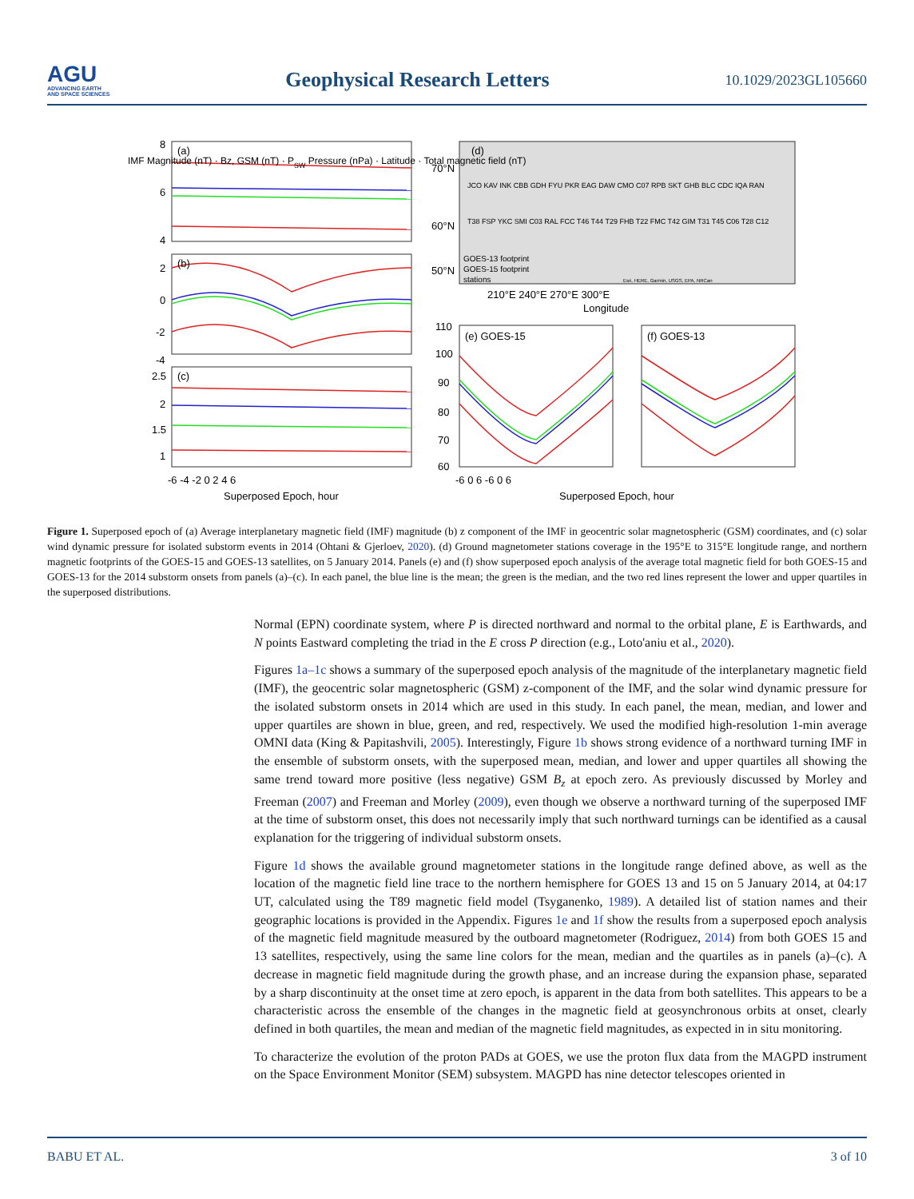AGU
ADVANCING EARTH
AND SPACE SCIENCES
Geophysical Research Letters
10.1029/2023GL105660
(a)
(b)
(c)
(d)
(e) GOES-15
(f) GOES-13
8
6
4
2
0
-2
-4
2.5
2
1.5
1
-6 -4 -2 0 2 4 6
Superposed Epoch, hour
70°N
60°N
50°N
210°E 240°E 270°E 300°E
Longitude
GOES-13 footprint
GOES-15 footprint
stations
110
100
90
80
70
60
-6 0 6 -6 0 6
Superposed Epoch, hour
IMF Magnitude (nT) · Bz, GSM (nT) · PSW Pressure (nPa) · Latitude · Total magnetic field (nT)
JCO KAV INK CBB GDH FYU PKR EAG DAW CMO C07 RPB SKT GHB BLC CDC IQA RAN
T38 FSP YKC SMI C03 RAL FCC T46 T44 T29 FHB T22 FMC T42 GIM T31 T45 C06 T28 C12
Esri, HERE, Garmin, USGS, EPA, NRCan
Figure 1. Superposed epoch of (a) Average interplanetary magnetic field (IMF) magnitude (b) z component of the IMF in geocentric solar magnetospheric (GSM) coordinates, and (c) solar wind dynamic pressure for isolated substorm events in 2014 (Ohtani & Gjerloev, 2020). (d) Ground magnetometer stations coverage in the 195°E to 315°E longitude range, and northern magnetic footprints of the GOES-15 and GOES-13 satellites, on 5 January 2014. Panels (e) and (f) show superposed epoch analysis of the average total magnetic field for both GOES-15 and GOES-13 for the 2014 substorm onsets from panels (a)–(c). In each panel, the blue line is the mean; the green is the median, and the two red lines represent the lower and upper quartiles in the superposed distributions.
Normal (EPN) coordinate system, where P is directed northward and normal to the orbital plane, E is Earthwards, and N points Eastward completing the triad in the E cross P direction (e.g., Loto'aniu et al., 2020).
Figures 1a–1c shows a summary of the superposed epoch analysis of the magnitude of the interplanetary magnetic field (IMF), the geocentric solar magnetospheric (GSM) z-component of the IMF, and the solar wind dynamic pressure for the isolated substorm onsets in 2014 which are used in this study. In each panel, the mean, median, and lower and upper quartiles are shown in blue, green, and red, respectively. We used the modified high-resolution 1-min average OMNI data (King & Papitashvili, 2005). Interestingly, Figure 1b shows strong evidence of a northward turning IMF in the ensemble of substorm onsets, with the superposed mean, median, and lower and upper quartiles all showing the same trend toward more positive (less negative) GSM B<sub>z</sub> at epoch zero. As previously discussed by Morley and Freeman (2007) and Freeman and Morley (2009), even though we observe a northward turning of the superposed IMF at the time of substorm onset, this does not necessarily imply that such northward turnings can be identified as a causal explanation for the triggering of individual substorm onsets.
Figure 1d shows the available ground magnetometer stations in the longitude range defined above, as well as the location of the magnetic field line trace to the northern hemisphere for GOES 13 and 15 on 5 January 2014, at 04:17 UT, calculated using the T89 magnetic field model (Tsyganenko, 1989). A detailed list of station names and their geographic locations is provided in the Appendix. Figures 1e and 1f show the results from a superposed epoch analysis of the magnetic field magnitude measured by the outboard magnetometer (Rodriguez, 2014) from both GOES 15 and 13 satellites, respectively, using the same line colors for the mean, median and the quartiles as in panels (a)–(c). A decrease in magnetic field magnitude during the growth phase, and an increase during the expansion phase, separated by a sharp discontinuity at the onset time at zero epoch, is apparent in the data from both satellites. This appears to be a characteristic across the ensemble of the changes in the magnetic field at geosynchronous orbits at onset, clearly defined in both quartiles, the mean and median of the magnetic field magnitudes, as expected in in situ monitoring.
To characterize the evolution of the proton PADs at GOES, we use the proton flux data from the MAGPD instrument on the Space Environment Monitor (SEM) subsystem. MAGPD has nine detector telescopes oriented in
BABU ET AL. 3 of 10